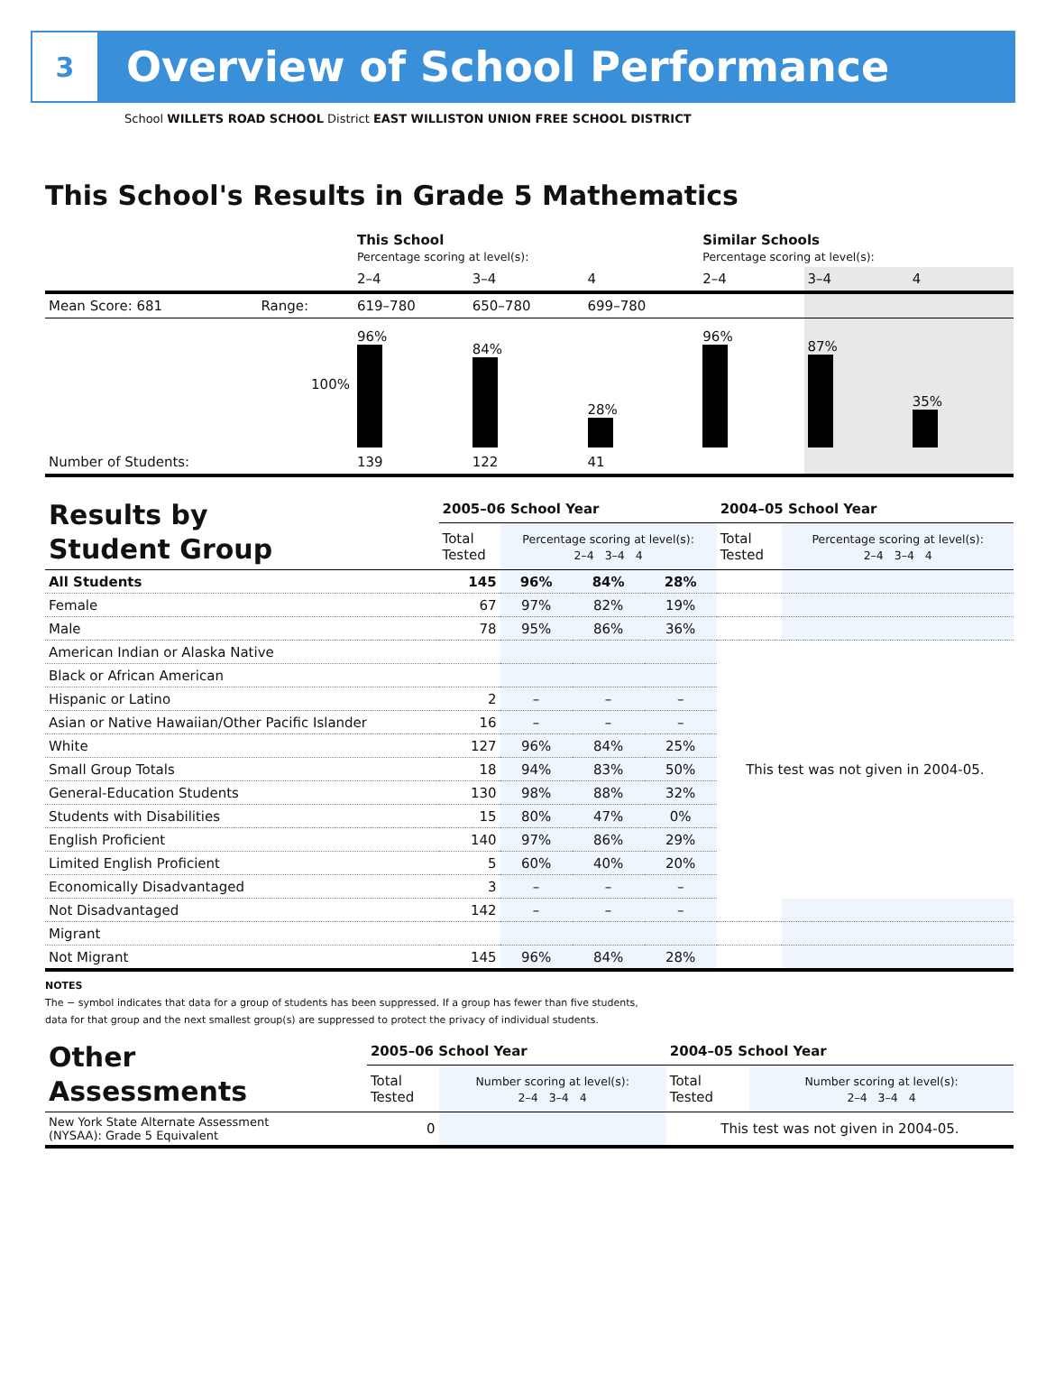3
Overview of School Performance
School WILLETS ROAD SCHOOL District EAST WILLISTON UNION FREE SCHOOL DISTRICT
This School's Results in Grade 5 Mathematics
| | | This School Percentage scoring at level(s): | | | Similar Schools Percentage scoring at level(s): | | |
| | | 2–4 | 3–4 | 4 | 2–4 | 3–4 | 4 |
| Mean Score: 681 | Range: | 619–780 | 650–780 | 699–780 | | | |
| | 100% | 96% | 84% | 28% | 96% | 87% | 35% |
| Number of Students: | | 139 | 122 | 41 | | | |
| Results by Student Group | 2005–06 School Year | | | | 2004–05 School Year | |
| | Total Tested | Percentage scoring at level(s): 2–4 3–4 4 | | | Total Tested | Percentage scoring at level(s): 2–4 3–4 4 |
| All Students | 145 | 96% | 84% | 28% | | |
| Female | 67 | 97% | 82% | 19% | | |
| Male | 78 | 95% | 86% | 36% | | |
| American Indian or Alaska Native | | | | | This test was not given in 2004-05. | |
| Black or African American | | | | | | |
| Hispanic or Latino | 2 | – | – | – | | |
| Asian or Native Hawaiian/Other Pacific Islander | 16 | – | – | – | | |
| White | 127 | 96% | 84% | 25% | | |
| Small Group Totals | 18 | 94% | 83% | 50% | | |
| General-Education Students | 130 | 98% | 88% | 32% | | |
| Students with Disabilities | 15 | 80% | 47% | 0% | | |
| English Proficient | 140 | 97% | 86% | 29% | | |
| Limited English Proficient | 5 | 60% | 40% | 20% | | |
| Economically Disadvantaged | 3 | – | – | – | | |
| Not Disadvantaged | 142 | – | – | – | | |
| Migrant | | | | | | |
| Not Migrant | 145 | 96% | 84% | 28% | | |
NOTES
The − symbol indicates that data for a group of students has been suppressed. If a group has fewer than five students,
data for that group and the next smallest group(s) are suppressed to protect the privacy of individual students.
| Other Assessments | 2005–06 School Year | | 2004–05 School Year | |
| | Total Tested | Number scoring at level(s): 2–4 3–4 4 | Total Tested | Number scoring at level(s): 2–4 3–4 4 |
| New York State Alternate Assessment (NYSAA): Grade 5 Equivalent | 0 | | This test was not given in 2004-05. | |